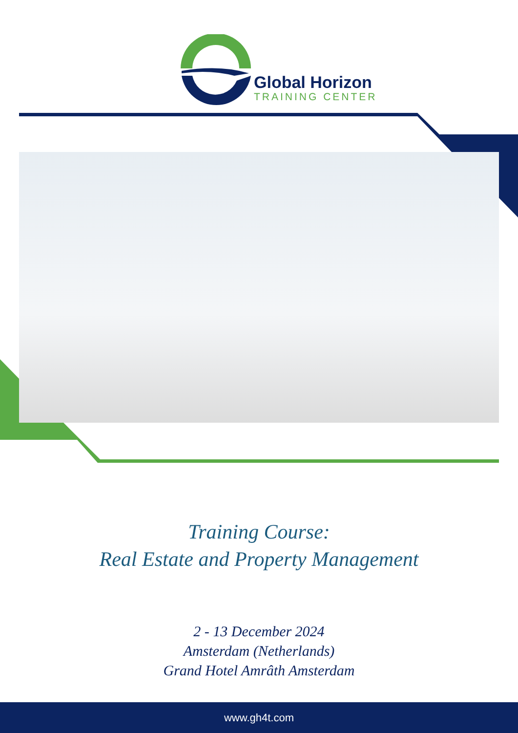Global Horizon
TRAINING CENTER
Training Course:
Real Estate and Property Management
2 - 13 December 2024
Amsterdam (Netherlands)
Grand Hotel Amrâth Amsterdam
www.gh4t.com